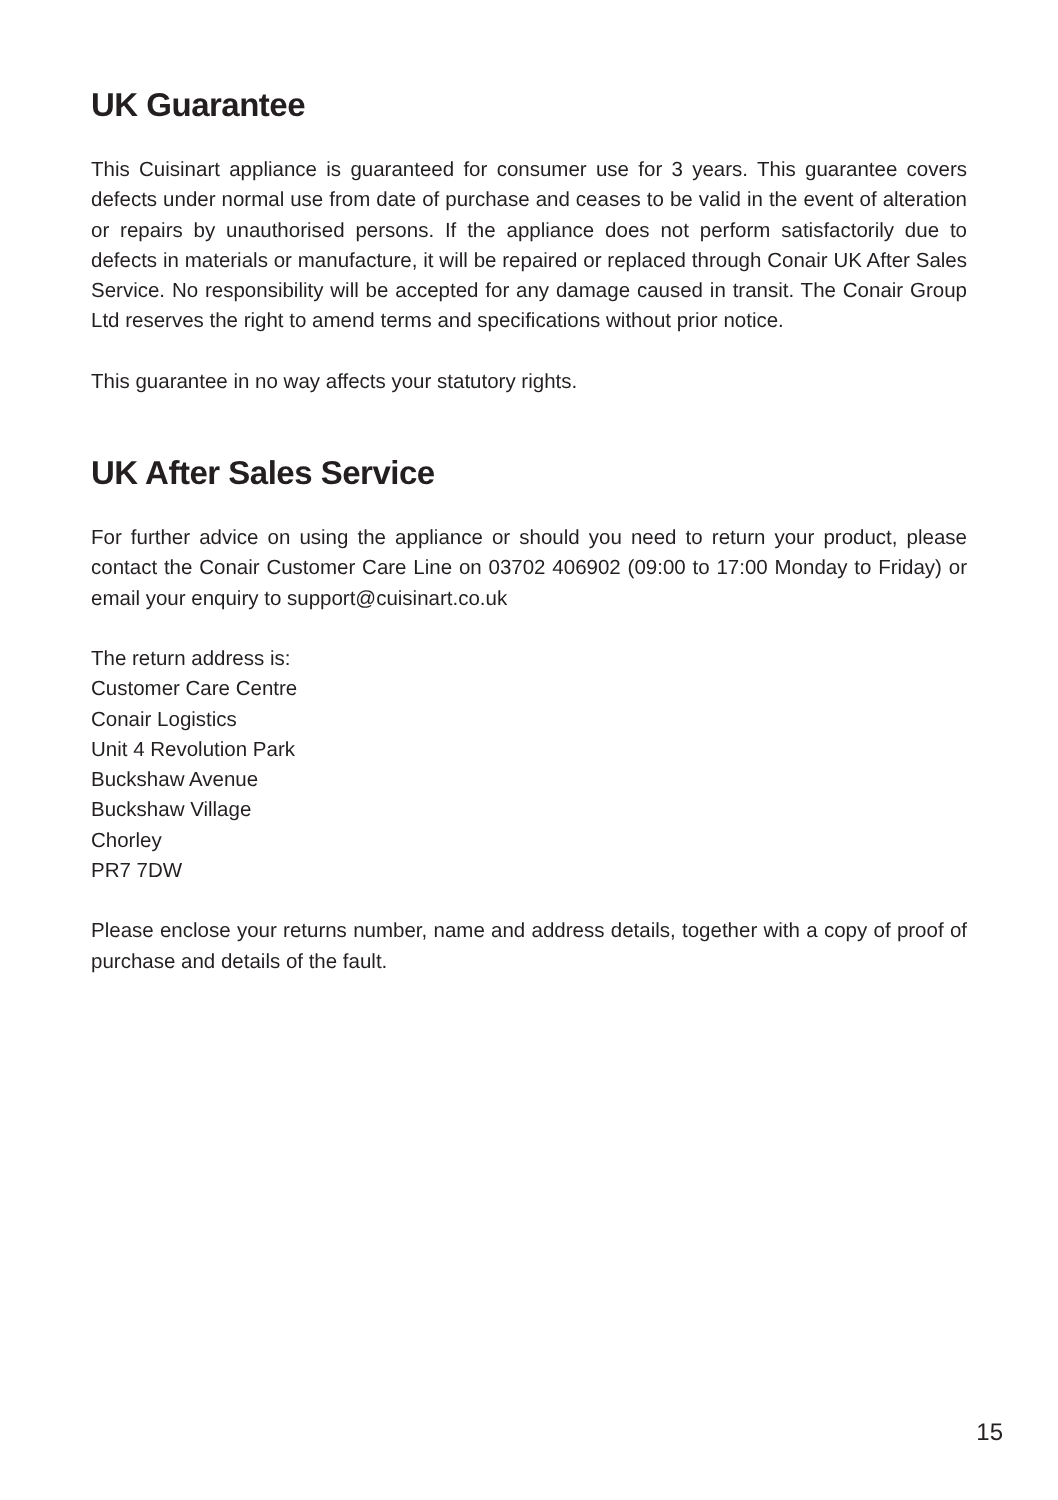UK Guarantee
This Cuisinart appliance is guaranteed for consumer use for 3 years. This guarantee covers defects under normal use from date of purchase and ceases to be valid in the event of alteration or repairs by unauthorised persons. If the appliance does not perform satisfactorily due to defects in materials or manufacture, it will be repaired or replaced through Conair UK After Sales Service. No responsibility will be accepted for any damage caused in transit. The Conair Group Ltd reserves the right to amend terms and specifications without prior notice.
This guarantee in no way affects your statutory rights.
UK After Sales Service
For further advice on using the appliance or should you need to return your product, please contact the Conair Customer Care Line on 03702 406902 (09:00 to 17:00 Monday to Friday) or email your enquiry to support@cuisinart.co.uk
The return address is:
Customer Care Centre
Conair Logistics
Unit 4 Revolution Park
Buckshaw Avenue
Buckshaw Village
Chorley
PR7 7DW
Please enclose your returns number, name and address details, together with a copy of proof of purchase and details of the fault.
15